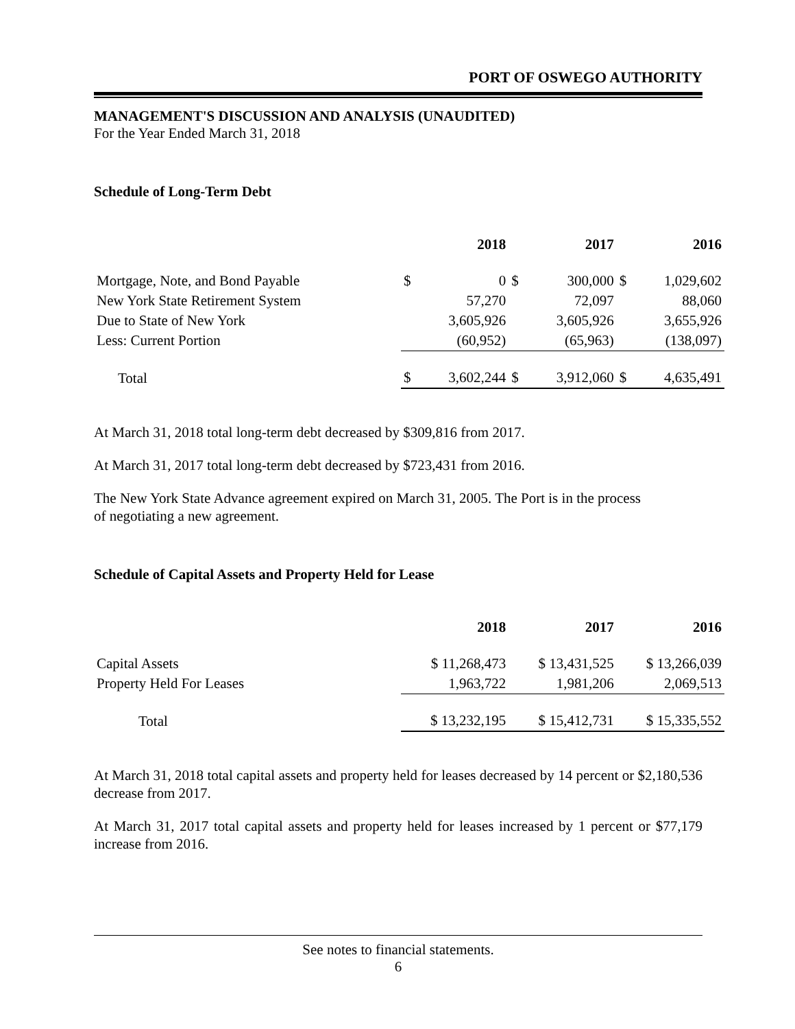PORT OF OSWEGO AUTHORITY
MANAGEMENT'S DISCUSSION AND ANALYSIS (UNAUDITED)
For the Year Ended March 31, 2018
Schedule of Long-Term Debt
| | 2018 | | 2017 | | 2016 | |
| Mortgage, Note, and Bond Payable | $ | 0 | $ | 300,000 | $ | 1,029,602 |
| New York State Retirement System | | 57,270 | | 72,097 | | 88,060 |
| Due to State of New York | | 3,605,926 | | 3,605,926 | | 3,655,926 |
| Less: Current Portion | | (60,952) | | (65,963) | | (138,097) |
| Total | $ | 3,602,244 | $ | 3,912,060 | $ | 4,635,491 |
At March 31, 2018 total long-term debt decreased by $309,816 from 2017.
At March 31, 2017 total long-term debt decreased by $723,431 from 2016.
The New York State Advance agreement expired on March 31, 2005. The Port is in the process
of negotiating a new agreement.
Schedule of Capital Assets and Property Held for Lease
| | 2018 | 2017 | 2016 |
| Capital Assets | $ 11,268,473 | $ 13,431,525 | $ 13,266,039 |
| Property Held For Leases | 1,963,722 | 1,981,206 | 2,069,513 |
| Total | $ 13,232,195 | $ 15,412,731 | $ 15,335,552 |
At March 31, 2018 total capital assets and property held for leases decreased by 14 percent or $2,180,536 decrease from 2017.
At March 31, 2017 total capital assets and property held for leases increased by 1 percent or $77,179 increase from 2016.
See notes to financial statements.
6